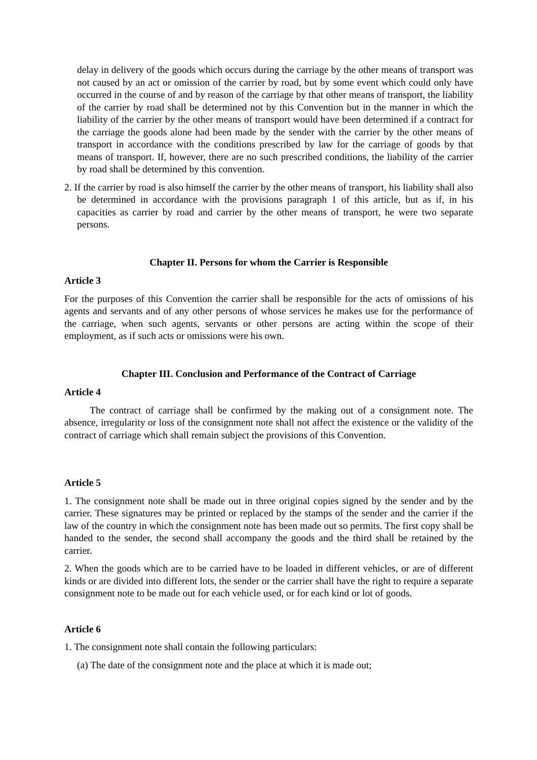delay in delivery of the goods which occurs during the carriage by the other means of transport was not caused by an act or omission of the carrier by road, but by some event which could only have occurred in the course of and by reason of the carriage by that other means of transport, the liability of the carrier by road shall be determined not by this Convention but in the manner in which the liability of the carrier by the other means of transport would have been determined if a contract for the carriage the goods alone had been made by the sender with the carrier by the other means of transport in accordance with the conditions prescribed by law for the carriage of goods by that means of transport. If, however, there are no such prescribed conditions, the liability of the carrier by road shall be determined by this convention.
2. If the carrier by road is also himself the carrier by the other means of transport, his liability shall also be determined in accordance with the provisions paragraph 1 of this article, but as if, in his capacities as carrier by road and carrier by the other means of transport, he were two separate persons.
Chapter II. Persons for whom the Carrier is Responsible
Article 3
For the purposes of this Convention the carrier shall be responsible for the acts of omissions of his agents and servants and of any other persons of whose services he makes use for the performance of the carriage, when such agents, servants or other persons are acting within the scope of their employment, as if such acts or omissions were his own.
Chapter III. Conclusion and Performance of the Contract of Carriage
Article 4
The contract of carriage shall be confirmed by the making out of a consignment note. The absence, irregularity or loss of the consignment note shall not affect the existence or the validity of the contract of carriage which shall remain subject the provisions of this Convention.
Article 5
1. The consignment note shall be made out in three original copies signed by the sender and by the carrier. These signatures may be printed or replaced by the stamps of the sender and the carrier if the law of the country in which the consignment note has been made out so permits. The first copy shall be handed to the sender, the second shall accompany the goods and the third shall be retained by the carrier.
2. When the goods which are to be carried have to be loaded in different vehicles, or are of different kinds or are divided into different lots, the sender or the carrier shall have the right to require a separate consignment note to be made out for each vehicle used, or for each kind or lot of goods.
Article 6
1. The consignment note shall contain the following particulars:
(a) The date of the consignment note and the place at which it is made out;